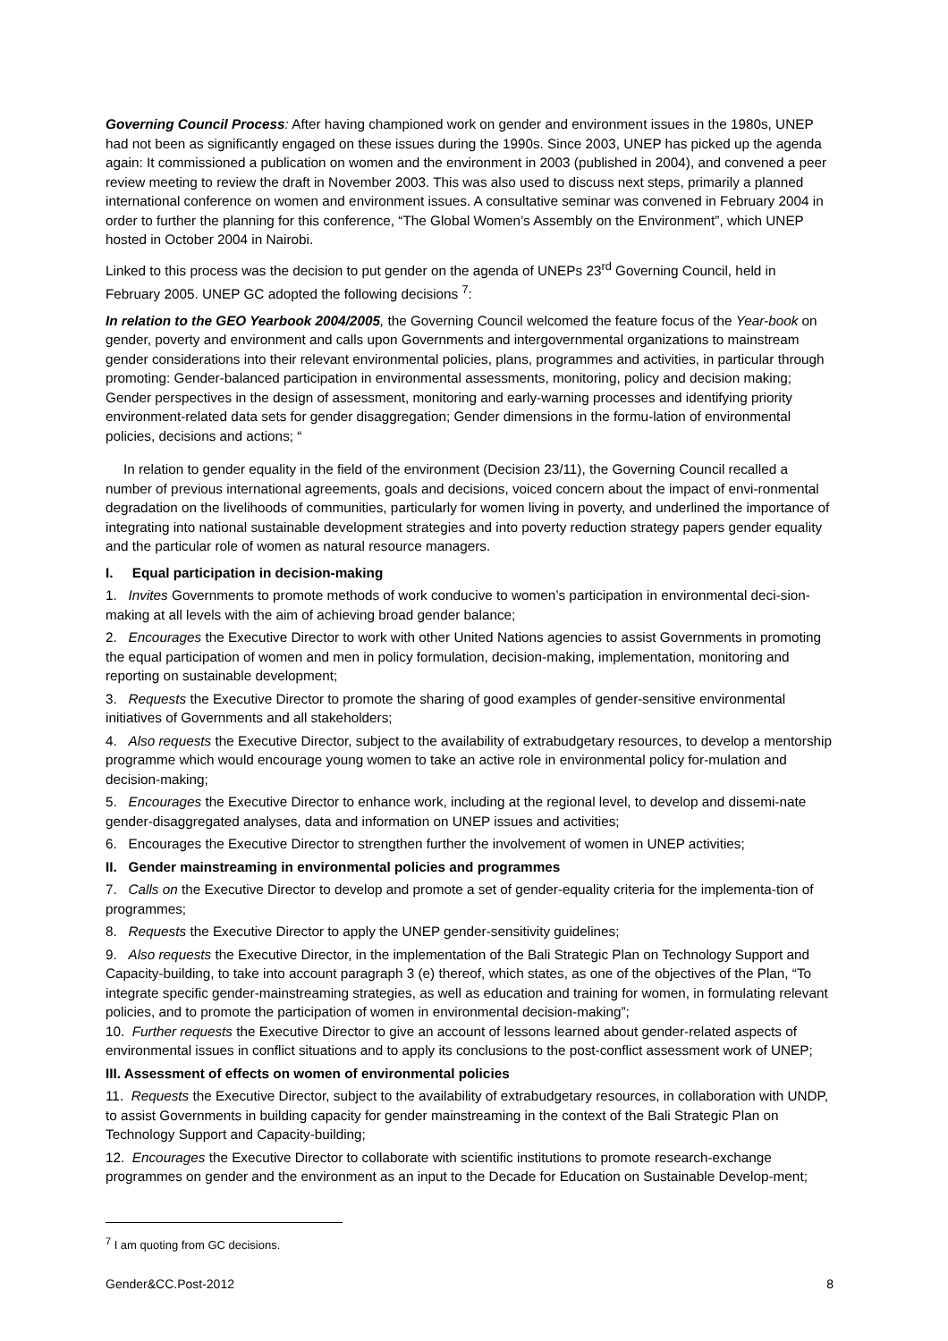Governing Council Process: After having championed work on gender and environment issues in the 1980s, UNEP had not been as significantly engaged on these issues during the 1990s. Since 2003, UNEP has picked up the agenda again: It commissioned a publication on women and the environment in 2003 (published in 2004), and convened a peer review meeting to review the draft in November 2003. This was also used to discuss next steps, primarily a planned international conference on women and environment issues. A consultative seminar was convened in February 2004 in order to further the planning for this conference, “The Global Women’s Assembly on the Environment”, which UNEP hosted in October 2004 in Nairobi.
Linked to this process was the decision to put gender on the agenda of UNEPs 23<sup>rd</sup> Governing Council, held in February 2005. UNEP GC adopted the following decisions <sup>7</sup>:
In relation to the GEO Yearbook 2004/2005, the Governing Council welcomed the feature focus of the Year-book on gender, poverty and environment and calls upon Governments and intergovernmental organizations to mainstream gender considerations into their relevant environmental policies, plans, programmes and activities, in particular through promoting: Gender-balanced participation in environmental assessments, monitoring, policy and decision making; Gender perspectives in the design of assessment, monitoring and early-warning processes and identifying priority environment-related data sets for gender disaggregation; Gender dimensions in the formu-lation of environmental policies, decisions and actions; “
In relation to gender equality in the field of the environment (Decision 23/11), the Governing Council recalled a number of previous international agreements, goals and decisions, voiced concern about the impact of envi-ronmental degradation on the livelihoods of communities, particularly for women living in poverty, and underlined the importance of integrating into national sustainable development strategies and into poverty reduction strategy papers gender equality and the particular role of women as natural resource managers.
I. Equal participation in decision-making
1. Invites Governments to promote methods of work conducive to women’s participation in environmental deci-sion-making at all levels with the aim of achieving broad gender balance;
2. Encourages the Executive Director to work with other United Nations agencies to assist Governments in promoting the equal participation of women and men in policy formulation, decision-making, implementation, monitoring and reporting on sustainable development;
3. Requests the Executive Director to promote the sharing of good examples of gender-sensitive environmental initiatives of Governments and all stakeholders;
4. Also requests the Executive Director, subject to the availability of extrabudgetary resources, to develop a mentorship programme which would encourage young women to take an active role in environmental policy for-mulation and decision-making;
5. Encourages the Executive Director to enhance work, including at the regional level, to develop and dissemi-nate gender-disaggregated analyses, data and information on UNEP issues and activities;
6. Encourages the Executive Director to strengthen further the involvement of women in UNEP activities;
II. Gender mainstreaming in environmental policies and programmes
7. Calls on the Executive Director to develop and promote a set of gender-equality criteria for the implementa-tion of programmes;
8. Requests the Executive Director to apply the UNEP gender-sensitivity guidelines;
9. Also requests the Executive Director, in the implementation of the Bali Strategic Plan on Technology Support and Capacity-building, to take into account paragraph 3 (e) thereof, which states, as one of the objectives of the Plan, “To integrate specific gender-mainstreaming strategies, as well as education and training for women, in formulating relevant policies, and to promote the participation of women in environmental decision-making”;
10. Further requests the Executive Director to give an account of lessons learned about gender-related aspects of environmental issues in conflict situations and to apply its conclusions to the post-conflict assessment work of UNEP;
III. Assessment of effects on women of environmental policies
11. Requests the Executive Director, subject to the availability of extrabudgetary resources, in collaboration with UNDP, to assist Governments in building capacity for gender mainstreaming in the context of the Bali Strategic Plan on Technology Support and Capacity-building;
12. Encourages the Executive Director to collaborate with scientific institutions to promote research-exchange programmes on gender and the environment as an input to the Decade for Education on Sustainable Develop-ment;
<sup>7</sup> I am quoting from GC decisions.
Gender&CC.Post-2012 8